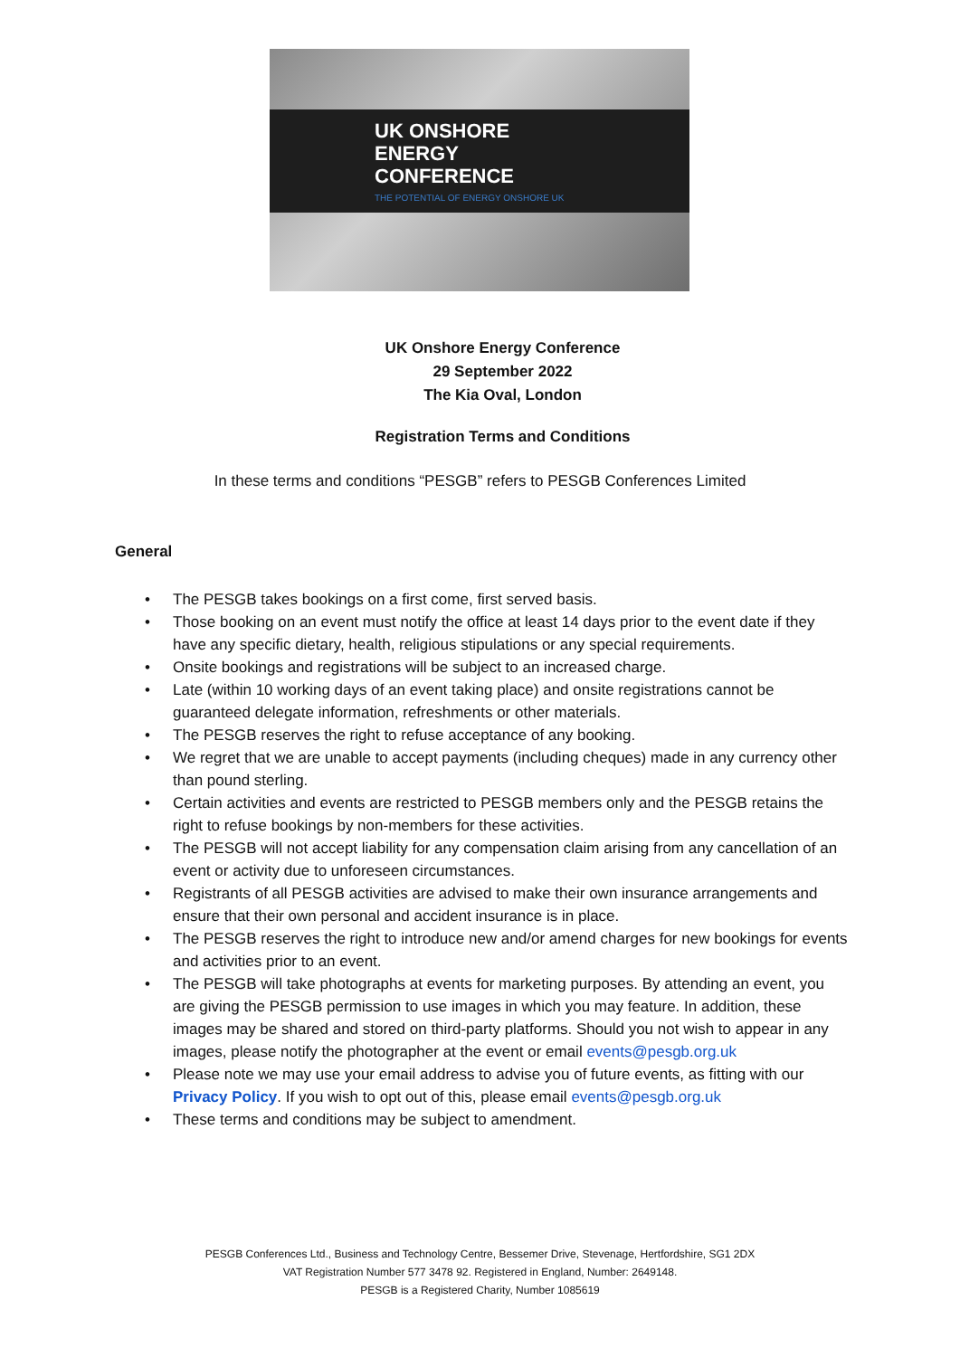UK ONSHORE
ENERGY
CONFERENCE
THE POTENTIAL OF ENERGY ONSHORE UK
UK Onshore Energy Conference
29 September 2022
The Kia Oval, London
Registration Terms and Conditions
In these terms and conditions “PESGB” refers to PESGB Conferences Limited
General
• The PESGB takes bookings on a first come, first served basis.
• Those booking on an event must notify the office at least 14 days prior to the event date if they have any specific dietary, health, religious stipulations or any special requirements.
• Onsite bookings and registrations will be subject to an increased charge.
• Late (within 10 working days of an event taking place) and onsite registrations cannot be guaranteed delegate information, refreshments or other materials.
• The PESGB reserves the right to refuse acceptance of any booking.
• We regret that we are unable to accept payments (including cheques) made in any currency other than pound sterling.
• Certain activities and events are restricted to PESGB members only and the PESGB retains the right to refuse bookings by non-members for these activities.
• The PESGB will not accept liability for any compensation claim arising from any cancellation of an event or activity due to unforeseen circumstances.
• Registrants of all PESGB activities are advised to make their own insurance arrangements and ensure that their own personal and accident insurance is in place.
• The PESGB reserves the right to introduce new and/or amend charges for new bookings for events and activities prior to an event.
• The PESGB will take photographs at events for marketing purposes. By attending an event, you are giving the PESGB permission to use images in which you may feature. In addition, these images may be shared and stored on third-party platforms. Should you not wish to appear in any images, please notify the photographer at the event or email events@pesgb.org.uk
• Please note we may use your email address to advise you of future events, as fitting with our Privacy Policy. If you wish to opt out of this, please email events@pesgb.org.uk
• These terms and conditions may be subject to amendment.
PESGB Conferences Ltd., Business and Technology Centre, Bessemer Drive, Stevenage, Hertfordshire, SG1 2DX
VAT Registration Number 577 3478 92. Registered in England, Number: 2649148.
PESGB is a Registered Charity, Number 1085619